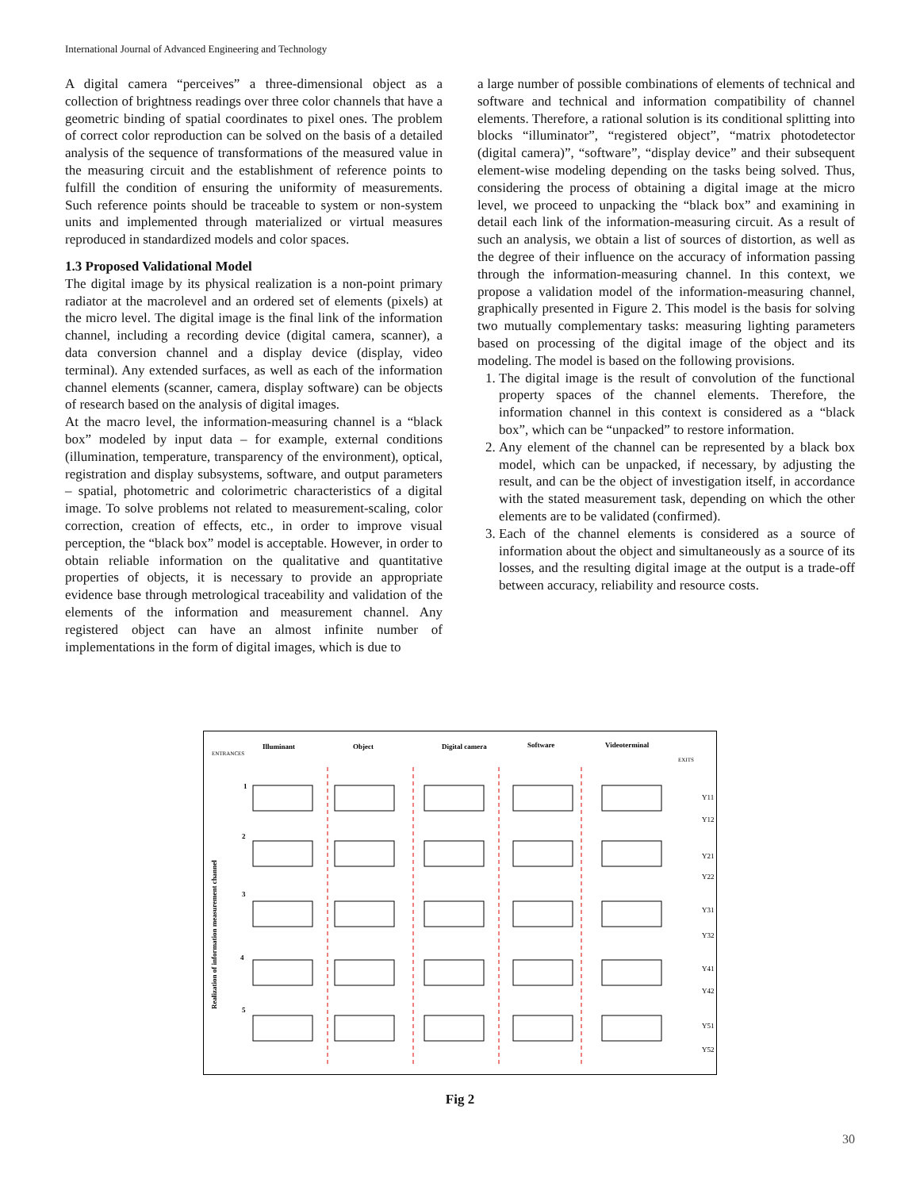International Journal of Advanced Engineering and Technology
A digital camera “perceives” a three-dimensional object as a collection of brightness readings over three color channels that have a geometric binding of spatial coordinates to pixel ones. The problem of correct color reproduction can be solved on the basis of a detailed analysis of the sequence of transformations of the measured value in the measuring circuit and the establishment of reference points to fulfill the condition of ensuring the uniformity of measurements. Such reference points should be traceable to system or non-system units and implemented through materialized or virtual measures reproduced in standardized models and color spaces.
1.3 Proposed Validational Model
The digital image by its physical realization is a non-point primary radiator at the macrolevel and an ordered set of elements (pixels) at the micro level. The digital image is the final link of the information channel, including a recording device (digital camera, scanner), a data conversion channel and a display device (display, video terminal). Any extended surfaces, as well as each of the information channel elements (scanner, camera, display software) can be objects of research based on the analysis of digital images.
At the macro level, the information-measuring channel is a “black box” modeled by input data – for example, external conditions (illumination, temperature, transparency of the environment), optical, registration and display subsystems, software, and output parameters – spatial, photometric and colorimetric characteristics of a digital image. To solve problems not related to measurement-scaling, color correction, creation of effects, etc., in order to improve visual perception, the “black box” model is acceptable. However, in order to obtain reliable information on the qualitative and quantitative properties of objects, it is necessary to provide an appropriate evidence base through metrological traceability and validation of the elements of the information and measurement channel. Any registered object can have an almost infinite number of implementations in the form of digital images, which is due to
a large number of possible combinations of elements of technical and software and technical and information compatibility of channel elements. Therefore, a rational solution is its conditional splitting into blocks “illuminator”, “registered object”, “matrix photodetector (digital camera)”, “software”, “display device” and their subsequent element-wise modeling depending on the tasks being solved. Thus, considering the process of obtaining a digital image at the micro level, we proceed to unpacking the “black box” and examining in detail each link of the information-measuring circuit. As a result of such an analysis, we obtain a list of sources of distortion, as well as the degree of their influence on the accuracy of information passing through the information-measuring channel. In this context, we propose a validation model of the information-measuring channel, graphically presented in Figure 2. This model is the basis for solving two mutually complementary tasks: measuring lighting parameters based on processing of the digital image of the object and its modeling. The model is based on the following provisions.
1. The digital image is the result of convolution of the functional property spaces of the channel elements. Therefore, the information channel in this context is considered as a “black box”, which can be “unpacked” to restore information.
2. Any element of the channel can be represented by a black box model, which can be unpacked, if necessary, by adjusting the result, and can be the object of investigation itself, in accordance with the stated measurement task, depending on which the other elements are to be validated (confirmed).
3. Each of the channel elements is considered as a source of information about the object and simultaneously as a source of its losses, and the resulting digital image at the output is a trade-off between accuracy, reliability and resource costs.
ENTRANCES
Illuminant
Object
Digital camera
Software
Videoterminal
EXITS
Realization of information measurement channel
1
2
3
4
5
Y11
Y12
Y21
Y22
Y31
Y32
Y41
Y42
Y51
Y52
Fig 2
30